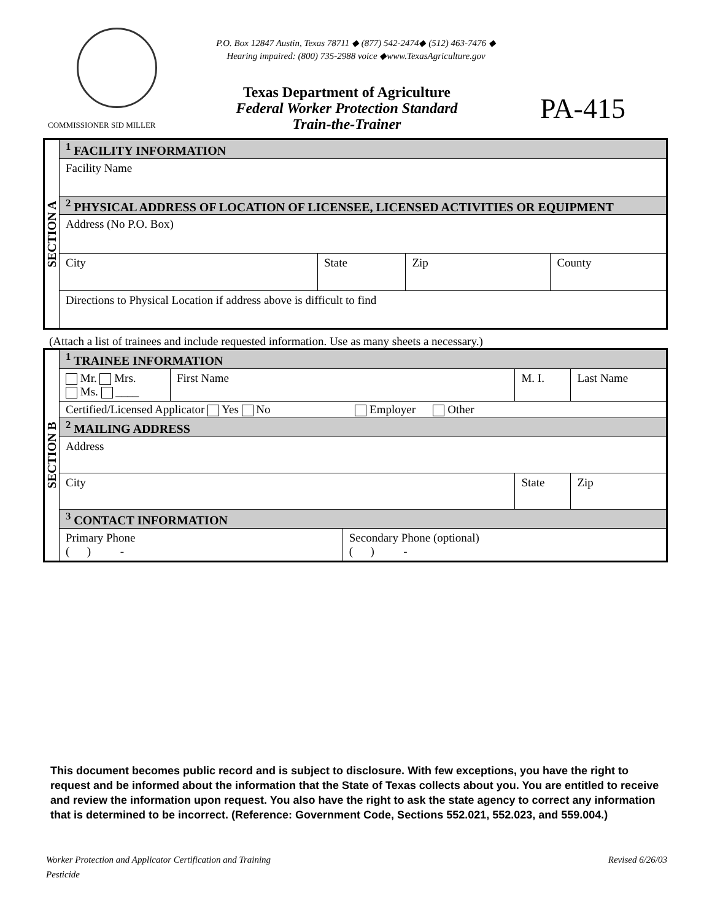P.O. Box 12847 Austin, Texas 78711 ◆ (877) 542-2474◆ (512) 463-7476 ◆
Hearing impaired: (800) 735-2988 voice ◆www.TexasAgriculture.gov
Texas Department of Agriculture
Federal Worker Protection Standard
Train-the-Trainer
PA-415
COMMISSIONER SID MILLER
| SECTION A | <sup>1</sup> FACILITY INFORMATION | | | |
| | Facility Name | | | |
| | <sup>2</sup> PHYSICAL ADDRESS OF LOCATION OF LICENSEE, LICENSED ACTIVITIES OR EQUIPMENT | | | |
| | Address (No P.O. Box) | | | |
| | City | State | Zip | County |
| | Directions to Physical Location if address above is difficult to find | | | |
(Attach a list of trainees and include requested information. Use as many sheets a necessary.)
| SECTION B | <sup>1</sup> TRAINEE INFORMATION | | | | |
| | Mr. Mrs. Ms. ____ | First Name | | M. I. | Last Name |
| | Certified/Licensed Applicator Yes No Employer Other | | | | |
| | <sup>2</sup> MAILING ADDRESS | | | | |
| | Address | | | | |
| | City | | | State | Zip |
| | <sup>3</sup> CONTACT INFORMATION | | | | |
| | Primary Phone ( ) - | | Secondary Phone (optional) ( ) - | | |
This document becomes public record and is subject to disclosure. With few exceptions, you have the right to request and be informed about the information that the State of Texas collects about you. You are entitled to receive and review the information upon request. You also have the right to ask the state agency to correct any information that is determined to be incorrect. (Reference: Government Code, Sections 552.021, 552.023, and 559.004.)
Revised 6/26/03 Worker Protection and Applicator Certification and Training
Pesticide